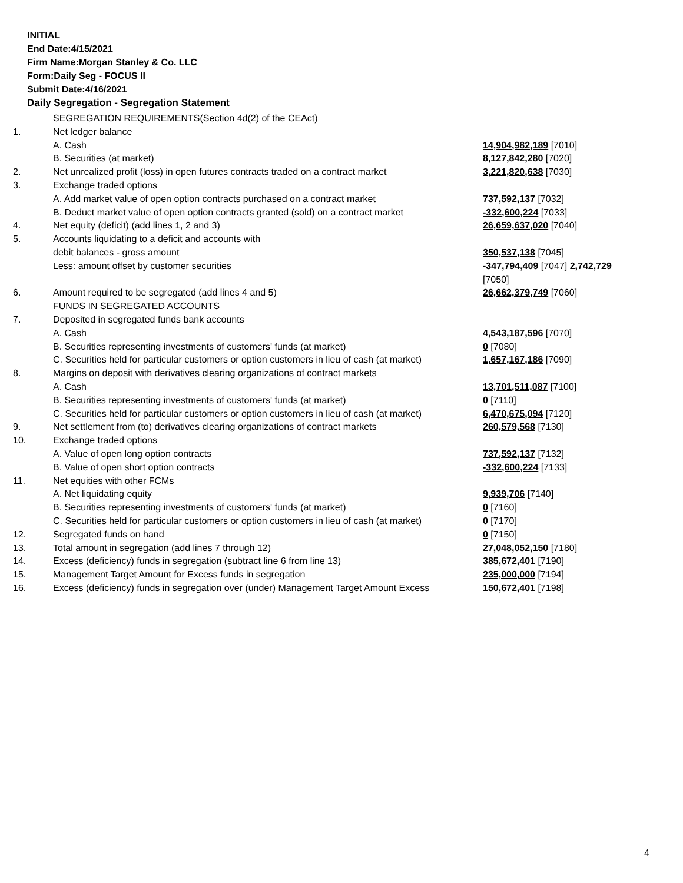INITIAL
End Date:4/15/2021
Firm Name:Morgan Stanley & Co. LLC
Form:Daily Seg - FOCUS II
Submit Date:4/16/2021
Daily Segregation - Segregation Statement
| | SEGREGATION REQUIREMENTS(Section 4d(2) of the CEAct) | |
| 1. | Net ledger balance | |
| | A. Cash | 14,904,982,189 [7010] |
| | B. Securities (at market) | 8,127,842,280 [7020] |
| 2. | Net unrealized profit (loss) in open futures contracts traded on a contract market | 3,221,820,638 [7030] |
| 3. | Exchange traded options | |
| | A. Add market value of open option contracts purchased on a contract market | 737,592,137 [7032] |
| | B. Deduct market value of open option contracts granted (sold) on a contract market | -332,600,224 [7033] |
| 4. | Net equity (deficit) (add lines 1, 2 and 3) | 26,659,637,020 [7040] |
| 5. | Accounts liquidating to a deficit and accounts with | |
| | debit balances - gross amount | 350,537,138 [7045] |
| | Less: amount offset by customer securities | -347,794,409 [7047] 2,742,729 [7050] |
| 6. | Amount required to be segregated (add lines 4 and 5) | 26,662,379,749 [7060] |
| | FUNDS IN SEGREGATED ACCOUNTS | |
| 7. | Deposited in segregated funds bank accounts | |
| | A. Cash | 4,543,187,596 [7070] |
| | B. Securities representing investments of customers' funds (at market) | 0 [7080] |
| | C. Securities held for particular customers or option customers in lieu of cash (at market) | 1,657,167,186 [7090] |
| 8. | Margins on deposit with derivatives clearing organizations of contract markets | |
| | A. Cash | 13,701,511,087 [7100] |
| | B. Securities representing investments of customers' funds (at market) | 0 [7110] |
| | C. Securities held for particular customers or option customers in lieu of cash (at market) | 6,470,675,094 [7120] |
| 9. | Net settlement from (to) derivatives clearing organizations of contract markets | 260,579,568 [7130] |
| 10. | Exchange traded options | |
| | A. Value of open long option contracts | 737,592,137 [7132] |
| | B. Value of open short option contracts | -332,600,224 [7133] |
| 11. | Net equities with other FCMs | |
| | A. Net liquidating equity | 9,939,706 [7140] |
| | B. Securities representing investments of customers' funds (at market) | 0 [7160] |
| | C. Securities held for particular customers or option customers in lieu of cash (at market) | 0 [7170] |
| 12. | Segregated funds on hand | 0 [7150] |
| 13. | Total amount in segregation (add lines 7 through 12) | 27,048,052,150 [7180] |
| 14. | Excess (deficiency) funds in segregation (subtract line 6 from line 13) | 385,672,401 [7190] |
| 15. | Management Target Amount for Excess funds in segregation | 235,000,000 [7194] |
| 16. | Excess (deficiency) funds in segregation over (under) Management Target Amount Excess | 150,672,401 [7198] |
4